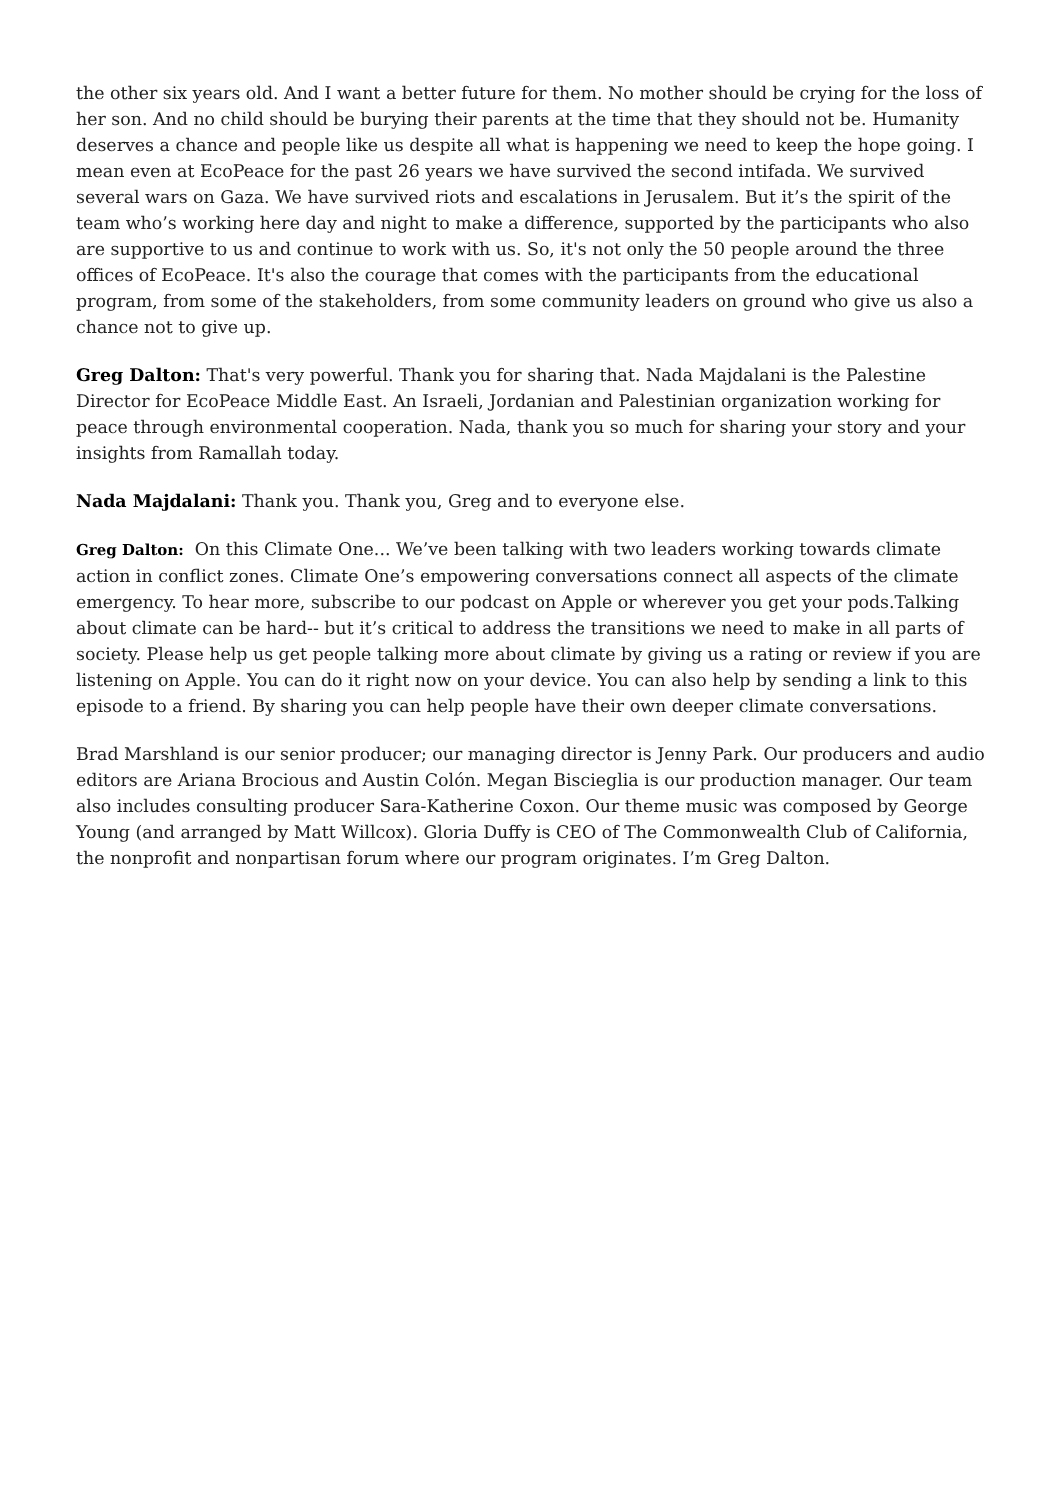the other six years old. And I want a better future for them. No mother should be crying for the loss of her son. And no child should be burying their parents at the time that they should not be. Humanity deserves a chance and people like us despite all what is happening we need to keep the hope going. I mean even at EcoPeace for the past 26 years we have survived the second intifada. We survived several wars on Gaza. We have survived riots and escalations in Jerusalem. But it’s the spirit of the team who’s working here day and night to make a difference, supported by the participants who also are supportive to us and continue to work with us. So, it's not only the 50 people around the three offices of EcoPeace. It's also the courage that comes with the participants from the educational program, from some of the stakeholders, from some community leaders on ground who give us also a chance not to give up.
Greg Dalton: That's very powerful. Thank you for sharing that. Nada Majdalani is the Palestine Director for EcoPeace Middle East. An Israeli, Jordanian and Palestinian organization working for peace through environmental cooperation. Nada, thank you so much for sharing your story and your insights from Ramallah today.
Nada Majdalani: Thank you. Thank you, Greg and to everyone else.
Greg Dalton: On this Climate One... We’ve been talking with two leaders working towards climate action in conflict zones. Climate One’s empowering conversations connect all aspects of the climate emergency. To hear more, subscribe to our podcast on Apple or wherever you get your pods.Talking about climate can be hard-- but it’s critical to address the transitions we need to make in all parts of society. Please help us get people talking more about climate by giving us a rating or review if you are listening on Apple. You can do it right now on your device. You can also help by sending a link to this episode to a friend. By sharing you can help people have their own deeper climate conversations.
Brad Marshland is our senior producer; our managing director is Jenny Park. Our producers and audio editors are Ariana Brocious and Austin Colón. Megan Biscieglia is our production manager. Our team also includes consulting producer Sara-Katherine Coxon. Our theme music was composed by George Young (and arranged by Matt Willcox). Gloria Duffy is CEO of The Commonwealth Club of California, the nonprofit and nonpartisan forum where our program originates. I’m Greg Dalton.